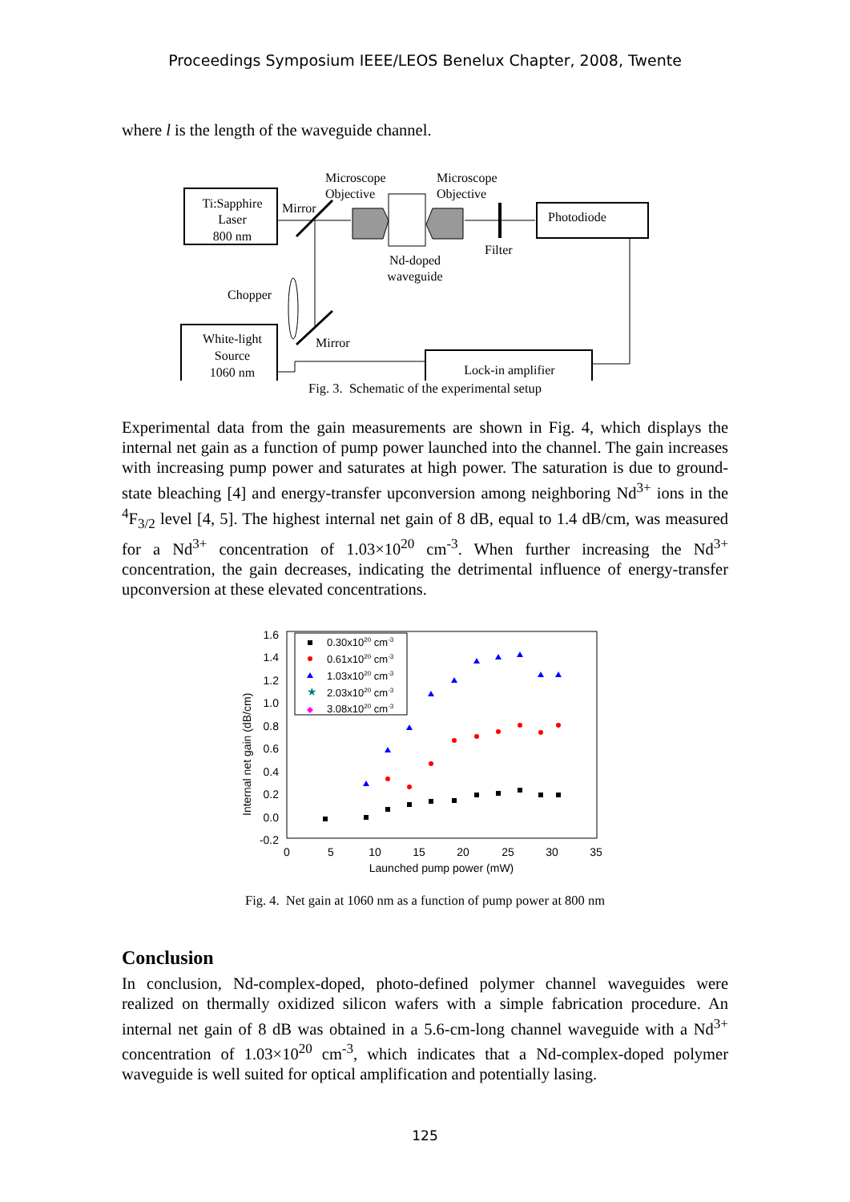Proceedings Symposium IEEE/LEOS Benelux Chapter, 2008, Twente
where l is the length of the waveguide channel.
Ti:Sapphire
Laser
800 nm
White-light
Source
1060 nm
Mirror
Microscope
Objective
Microscope
Objective
Nd-doped
waveguide
Filter
Photodiode
Chopper
Mirror
Lock-in amplifier
Fig. 3. Schematic of the experimental setup
Experimental data from the gain measurements are shown in Fig. 4, which displays the internal net gain as a function of pump power launched into the channel. The gain increases with increasing pump power and saturates at high power. The saturation is due to ground-state bleaching [4] and energy-transfer upconversion among neighboring Nd<sup>3+</sup> ions in the <sup>4</sup>F<sub>3/2</sub> level [4, 5]. The highest internal net gain of 8 dB, equal to 1.4 dB/cm, was measured for a Nd<sup>3+</sup> concentration of 1.03×10<sup>20</sup> cm<sup>-3</sup>. When further increasing the Nd<sup>3+</sup> concentration, the gain decreases, indicating the detrimental influence of energy-transfer upconversion at these elevated concentrations.
1.6
1.4
1.2
1.0
0.8
0.6
0.4
0.2
0.0
-0.2
0
5
10
15
20
25
30
35
Launched pump power (mW)
Internal net gain (dB/cm)
0.30x1020 cm-3
0.61x1020 cm-3
1.03x1020 cm-3
2.03x1020 cm-3
3.08x1020 cm-3
★
Fig. 4. Net gain at 1060 nm as a function of pump power at 800 nm
Conclusion
In conclusion, Nd-complex-doped, photo-defined polymer channel waveguides were realized on thermally oxidized silicon wafers with a simple fabrication procedure. An internal net gain of 8 dB was obtained in a 5.6-cm-long channel waveguide with a Nd<sup>3+</sup> concentration of 1.03×10<sup>20</sup> cm<sup>-3</sup>, which indicates that a Nd-complex-doped polymer waveguide is well suited for optical amplification and potentially lasing.
125